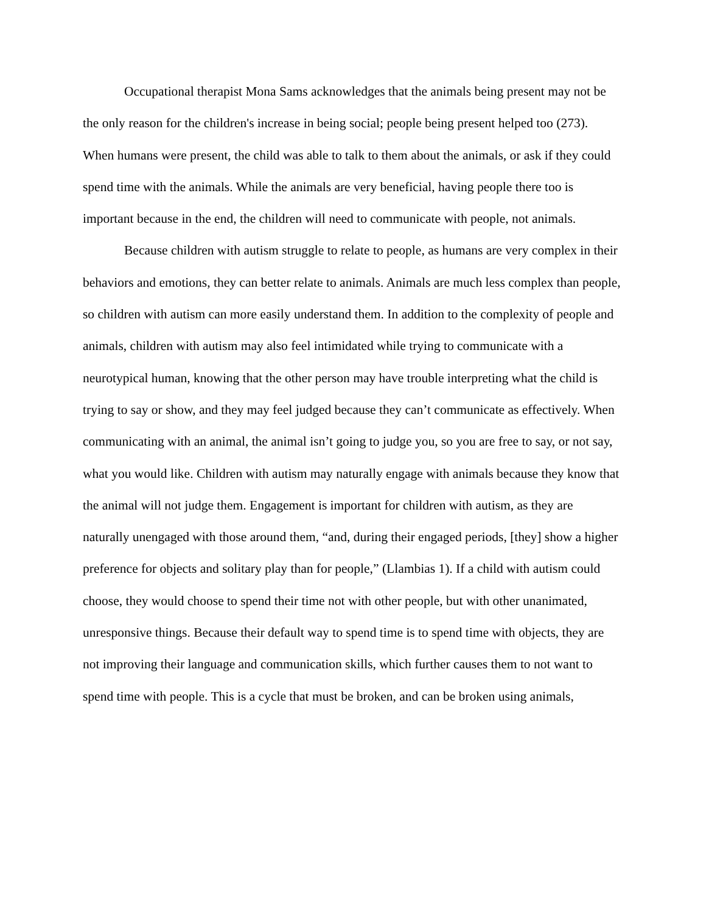Occupational therapist Mona Sams acknowledges that the animals being present may not be the only reason for the children's increase in being social; people being present helped too (273). When humans were present, the child was able to talk to them about the animals, or ask if they could spend time with the animals. While the animals are very beneficial, having people there too is important because in the end, the children will need to communicate with people, not animals.
Because children with autism struggle to relate to people, as humans are very complex in their behaviors and emotions, they can better relate to animals. Animals are much less complex than people, so children with autism can more easily understand them. In addition to the complexity of people and animals, children with autism may also feel intimidated while trying to communicate with a neurotypical human, knowing that the other person may have trouble interpreting what the child is trying to say or show, and they may feel judged because they can’t communicate as effectively. When communicating with an animal, the animal isn’t going to judge you, so you are free to say, or not say, what you would like. Children with autism may naturally engage with animals because they know that the animal will not judge them. Engagement is important for children with autism, as they are naturally unengaged with those around them, “and, during their engaged periods, [they] show a higher preference for objects and solitary play than for people,” (Llambias 1). If a child with autism could choose, they would choose to spend their time not with other people, but with other unanimated, unresponsive things. Because their default way to spend time is to spend time with objects, they are not improving their language and communication skills, which further causes them to not want to spend time with people. This is a cycle that must be broken, and can be broken using animals,